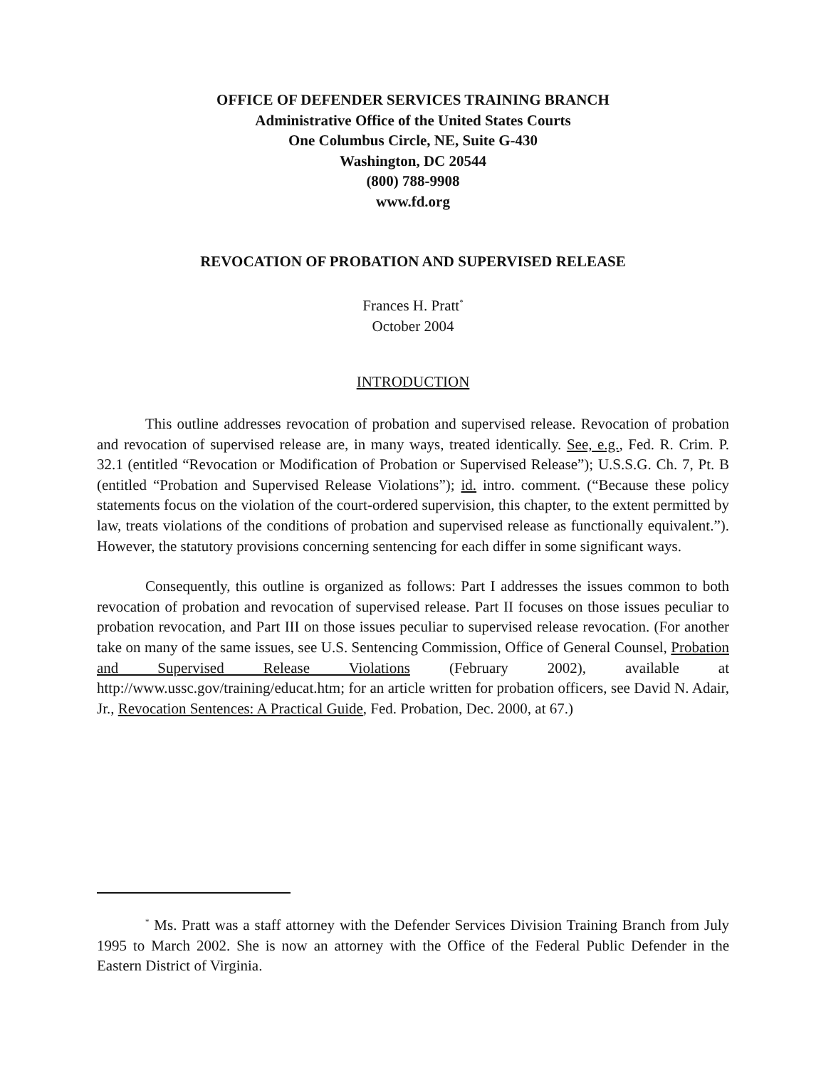OFFICE OF DEFENDER SERVICES TRAINING BRANCH
Administrative Office of the United States Courts
One Columbus Circle, NE, Suite G-430
Washington, DC 20544
(800) 788-9908
www.fd.org
REVOCATION OF PROBATION AND SUPERVISED RELEASE
Frances H. Pratt<sup>*</sup>
October 2004
INTRODUCTION
This outline addresses revocation of probation and supervised release. Revocation of probation and revocation of supervised release are, in many ways, treated identically. See, e.g., Fed. R. Crim. P. 32.1 (entitled “Revocation or Modification of Probation or Supervised Release”); U.S.S.G. Ch. 7, Pt. B (entitled “Probation and Supervised Release Violations”); id. intro. comment. (“Because these policy statements focus on the violation of the court-ordered supervision, this chapter, to the extent permitted by law, treats violations of the conditions of probation and supervised release as functionally equivalent.”). However, the statutory provisions concerning sentencing for each differ in some significant ways.
Consequently, this outline is organized as follows: Part I addresses the issues common to both revocation of probation and revocation of supervised release. Part II focuses on those issues peculiar to probation revocation, and Part III on those issues peculiar to supervised release revocation. (For another take on many of the same issues, see U.S. Sentencing Commission, Office of General Counsel, Probation and Supervised Release Violations (February 2002), available at http://www.ussc.gov/training/educat.htm; for an article written for probation officers, see David N. Adair, Jr., Revocation Sentences: A Practical Guide, Fed. Probation, Dec. 2000, at 67.)
<sup>*</sup> Ms. Pratt was a staff attorney with the Defender Services Division Training Branch from July 1995 to March 2002. She is now an attorney with the Office of the Federal Public Defender in the Eastern District of Virginia.